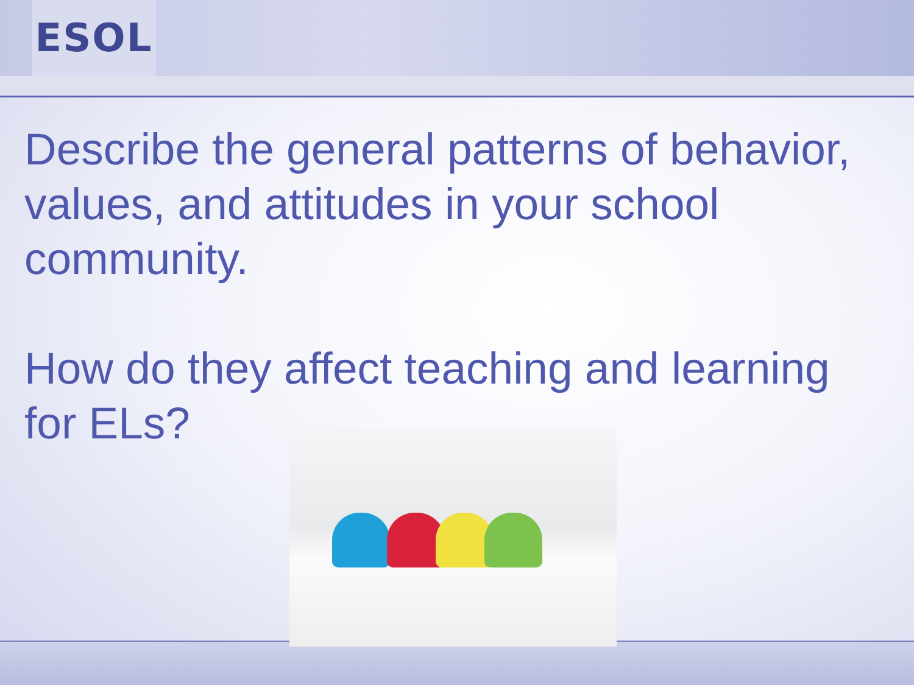ESOL
Describe the general patterns of behavior, values, and attitudes in your school community.
How do they affect teaching and learning for ELs?